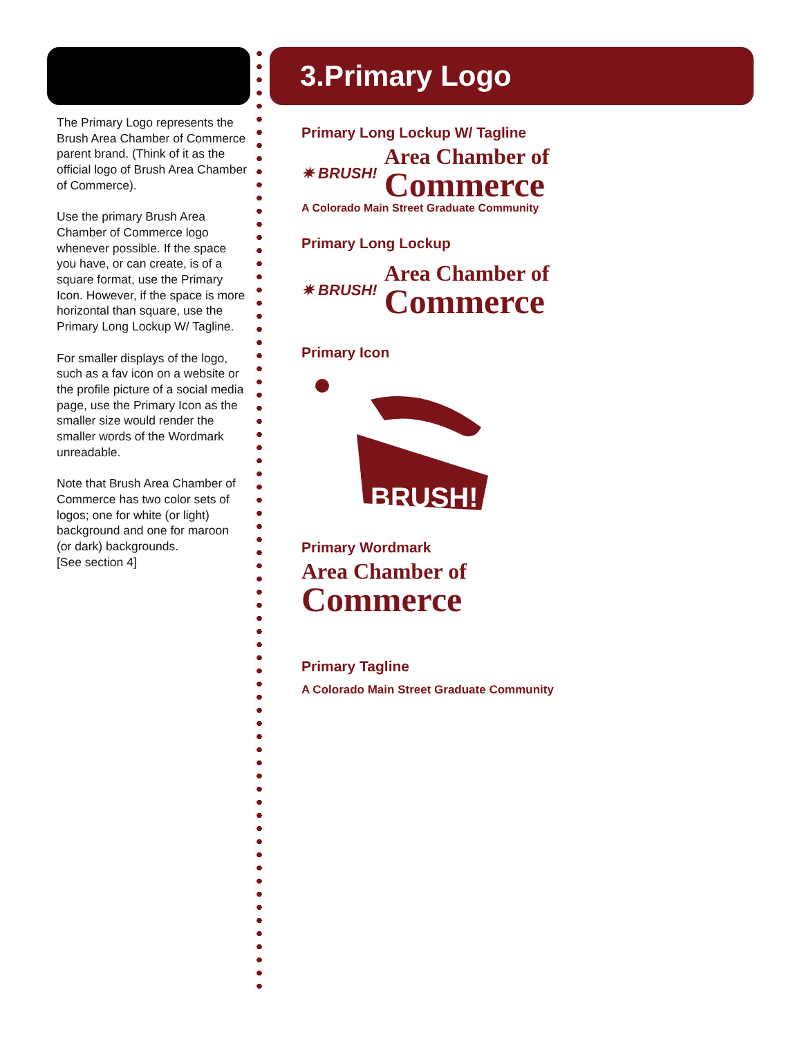The Primary Logo represents the Brush Area Chamber of Commerce parent brand. (Think of it as the official logo of Brush Area Chamber of Commerce).
Use the primary Brush Area Chamber of Commerce logo whenever possible. If the space you have, or can create, is of a square format, use the Primary Icon. However, if the space is more horizontal than square, use the Primary Long Lockup W/ Tagline.
For smaller displays of the logo, such as a fav icon on a website or the profile picture of a social media page, use the Primary Icon as the smaller size would render the smaller words of the Wordmark unreadable.
Note that Brush Area Chamber of Commerce has two color sets of logos; one for white (or light) background and one for maroon (or dark) backgrounds.
[See section 4]
3.Primary Logo
Primary Long Lockup W/ Tagline
✷ BRUSH!
Area Chamber of
Commerce
A Colorado Main Street Graduate Community
Primary Long Lockup
✷ BRUSH!
Area Chamber of
Commerce
Primary Icon
BRUSH!
Primary Wordmark
Area Chamber of
Commerce
Primary Tagline
A Colorado Main Street Graduate Community